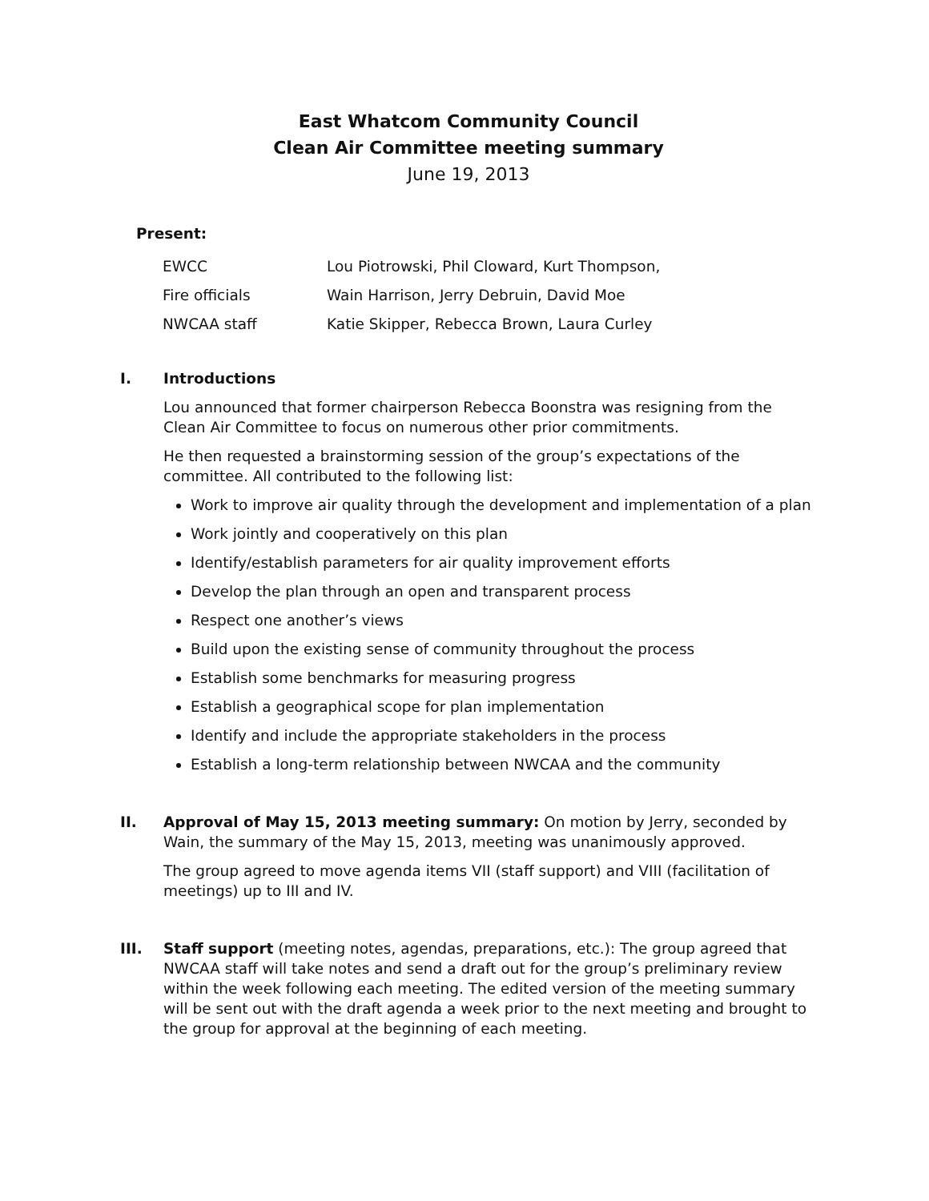East Whatcom Community Council
Clean Air Committee meeting summary
June 19, 2013
Present:
| EWCC | Lou Piotrowski, Phil Cloward, Kurt Thompson, |
| Fire officials | Wain Harrison, Jerry Debruin, David Moe |
| NWCAA staff | Katie Skipper, Rebecca Brown, Laura Curley |
I. Introductions
Lou announced that former chairperson Rebecca Boonstra was resigning from the Clean Air Committee to focus on numerous other prior commitments.
He then requested a brainstorming session of the group’s expectations of the committee. All contributed to the following list:
Work to improve air quality through the development and implementation of a plan
Work jointly and cooperatively on this plan
Identify/establish parameters for air quality improvement efforts
Develop the plan through an open and transparent process
Respect one another’s views
Build upon the existing sense of community throughout the process
Establish some benchmarks for measuring progress
Establish a geographical scope for plan implementation
Identify and include the appropriate stakeholders in the process
Establish a long-term relationship between NWCAA and the community
II. Approval of May 15, 2013 meeting summary: On motion by Jerry, seconded by Wain, the summary of the May 15, 2013, meeting was unanimously approved.
The group agreed to move agenda items VII (staff support) and VIII (facilitation of meetings) up to III and IV.
III. Staff support (meeting notes, agendas, preparations, etc.): The group agreed that NWCAA staff will take notes and send a draft out for the group’s preliminary review within the week following each meeting. The edited version of the meeting summary will be sent out with the draft agenda a week prior to the next meeting and brought to the group for approval at the beginning of each meeting.